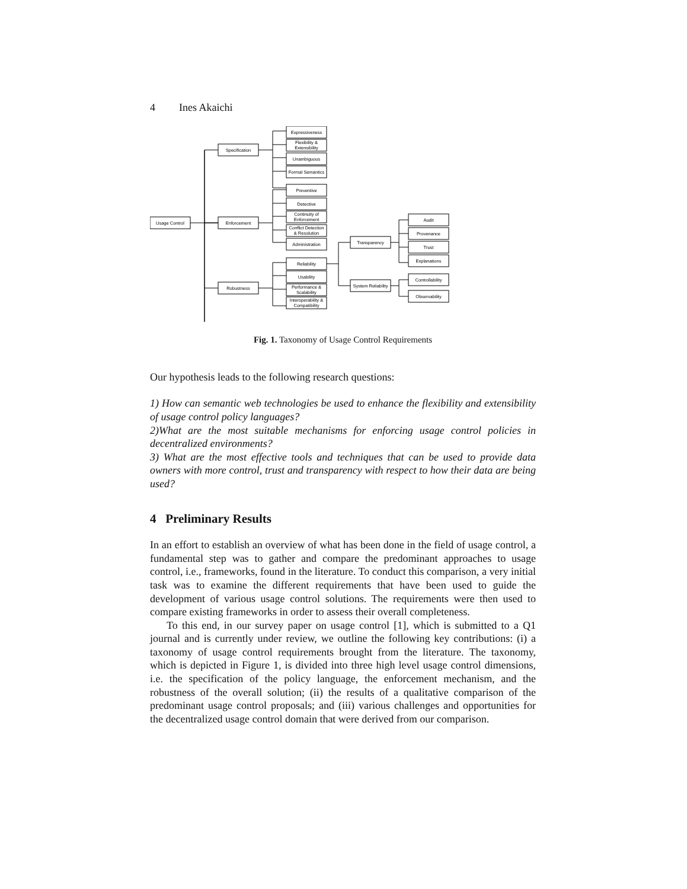4 Ines Akaichi
Usage Control
Specification
Enforcement
Robustness
Expressiveness
Flexibility &
Extensibility
Unambiguous
Formal Semantics
Preventive
Detective
Continuity of
Enforcement
Conflict Detection
& Resolution
Administration
Reliability
Usability
Performance &
Scalability
Interoperability &
Compatibility
Transparency
System Reliability
Audit
Provenance
Trust
Explanations
Controllability
Observability
Fig. 1. Taxonomy of Usage Control Requirements
Our hypothesis leads to the following research questions:
1) How can semantic web technologies be used to enhance the flexibility and extensibility of usage control policy languages?
2)What are the most suitable mechanisms for enforcing usage control policies in decentralized environments?
3) What are the most effective tools and techniques that can be used to provide data owners with more control, trust and transparency with respect to how their data are being used?
4 Preliminary Results
In an effort to establish an overview of what has been done in the field of usage control, a fundamental step was to gather and compare the predominant approaches to usage control, i.e., frameworks, found in the literature. To conduct this comparison, a very initial task was to examine the different requirements that have been used to guide the development of various usage control solutions. The requirements were then used to compare existing frameworks in order to assess their overall completeness.
To this end, in our survey paper on usage control [1], which is submitted to a Q1 journal and is currently under review, we outline the following key contributions: (i) a taxonomy of usage control requirements brought from the literature. The taxonomy, which is depicted in Figure 1, is divided into three high level usage control dimensions, i.e. the specification of the policy language, the enforcement mechanism, and the robustness of the overall solution; (ii) the results of a qualitative comparison of the predominant usage control proposals; and (iii) various challenges and opportunities for the decentralized usage control domain that were derived from our comparison.